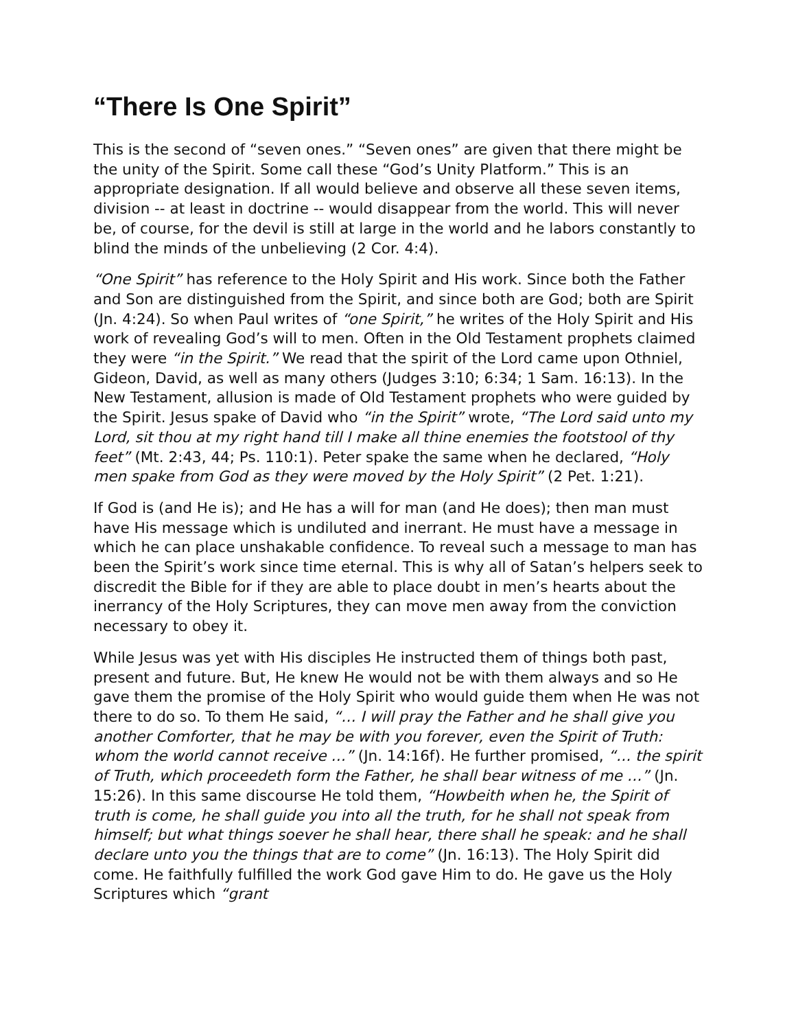“There Is One Spirit”
This is the second of “seven ones.” “Seven ones” are given that there might be the unity of the Spirit. Some call these “God’s Unity Platform.” This is an appropriate designation. If all would believe and observe all these seven items, division -- at least in doctrine -- would disappear from the world. This will never be, of course, for the devil is still at large in the world and he labors constantly to blind the minds of the unbelieving (2 Cor. 4:4).
“One Spirit” has reference to the Holy Spirit and His work. Since both the Father and Son are distinguished from the Spirit, and since both are God; both are Spirit (Jn. 4:24). So when Paul writes of “one Spirit,” he writes of the Holy Spirit and His work of revealing God’s will to men. Often in the Old Testament prophets claimed they were “in the Spirit.” We read that the spirit of the Lord came upon Othniel, Gideon, David, as well as many others (Judges 3:10; 6:34; 1 Sam. 16:13). In the New Testament, allusion is made of Old Testament prophets who were guided by the Spirit. Jesus spake of David who “in the Spirit” wrote, “The Lord said unto my Lord, sit thou at my right hand till I make all thine enemies the footstool of thy feet” (Mt. 2:43, 44; Ps. 110:1). Peter spake the same when he declared, “Holy men spake from God as they were moved by the Holy Spirit” (2 Pet. 1:21).
If God is (and He is); and He has a will for man (and He does); then man must have His message which is undiluted and inerrant. He must have a message in which he can place unshakable confidence. To reveal such a message to man has been the Spirit’s work since time eternal. This is why all of Satan’s helpers seek to discredit the Bible for if they are able to place doubt in men’s hearts about the inerrancy of the Holy Scriptures, they can move men away from the conviction necessary to obey it.
While Jesus was yet with His disciples He instructed them of things both past, present and future. But, He knew He would not be with them always and so He gave them the promise of the Holy Spirit who would guide them when He was not there to do so. To them He said, “… I will pray the Father and he shall give you another Comforter, that he may be with you forever, even the Spirit of Truth: whom the world cannot receive …” (Jn. 14:16f). He further promised, “… the spirit of Truth, which proceedeth form the Father, he shall bear witness of me …” (Jn. 15:26). In this same discourse He told them, “Howbeith when he, the Spirit of truth is come, he shall guide you into all the truth, for he shall not speak from himself; but what things soever he shall hear, there shall he speak: and he shall declare unto you the things that are to come” (Jn. 16:13). The Holy Spirit did come. He faithfully fulfilled the work God gave Him to do. He gave us the Holy Scriptures which “grant